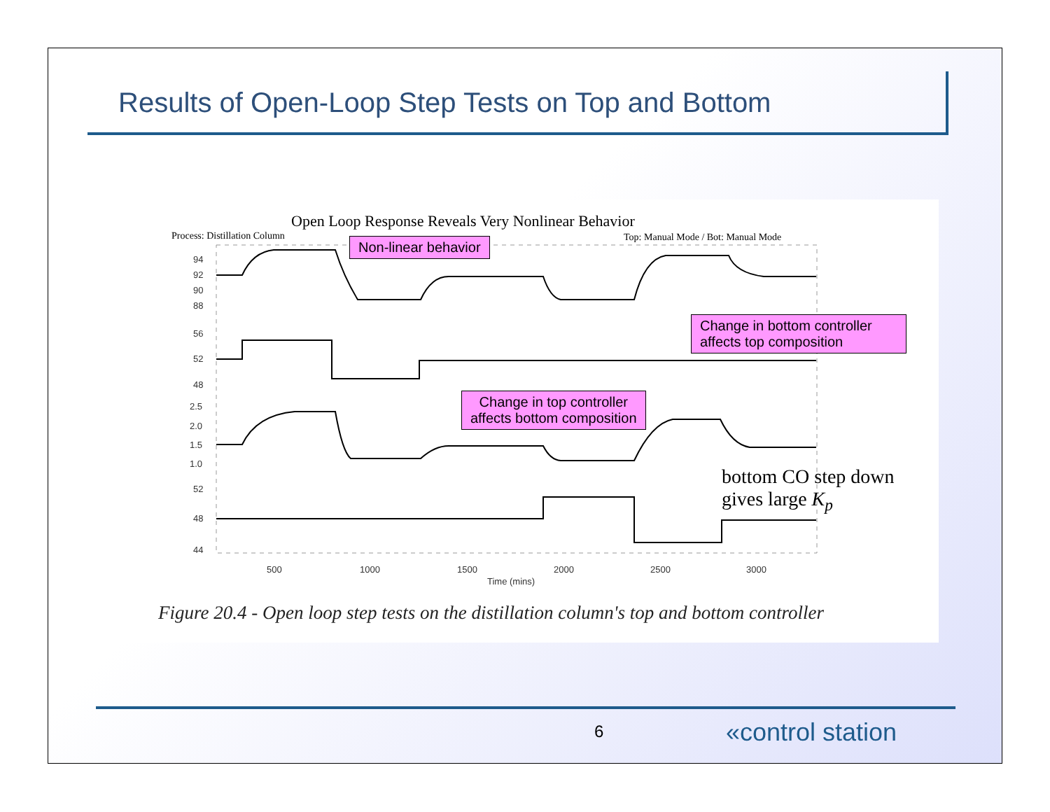Results of Open-Loop Step Tests on Top and Bottom
Open Loop Response Reveals Very Nonlinear Behavior
Process: Distillation Column
Top: Manual Mode / Bot: Manual Mode
94
92
90
88
56
52
48
2.5
2.0
1.5
1.0
52
48
44
500
1000
1500
2000
2500
3000
Time (mins)
Non-linear behavior
Change in bottom controller affects top composition
Change in top controller
affects bottom composition
bottom CO step down
gives large K<sub>p</sub>
Figure 20.4 - Open loop step tests on the distillation column's top and bottom controller
6 «control station